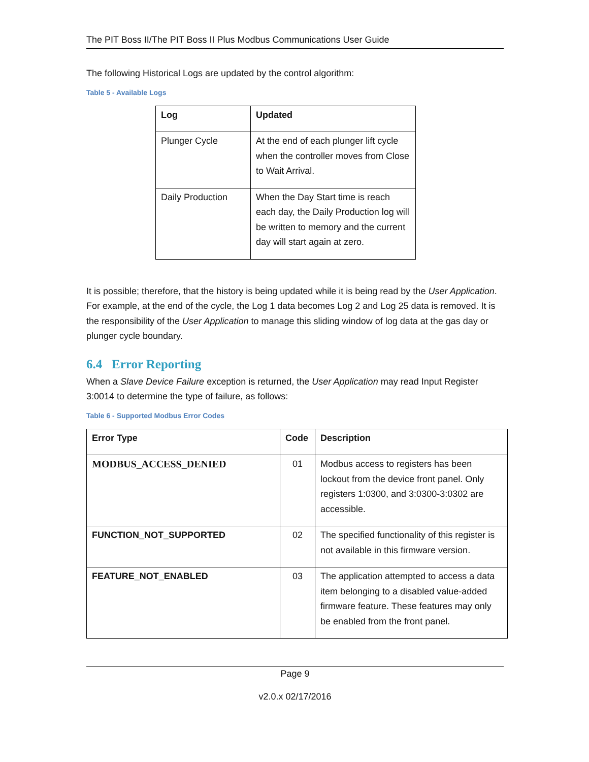The PIT Boss II/The PIT Boss II Plus Modbus Communications User Guide
The following Historical Logs are updated by the control algorithm:
Table 5 - Available Logs
| Log | Updated |
| --- | --- |
| Plunger Cycle | At the end of each plunger lift cycle when the controller moves from Close to Wait Arrival. |
| Daily Production | When the Day Start time is reach each day, the Daily Production log will be written to memory and the current day will start again at zero. |
It is possible; therefore, that the history is being updated while it is being read by the User Application. For example, at the end of the cycle, the Log 1 data becomes Log 2 and Log 25 data is removed. It is the responsibility of the User Application to manage this sliding window of log data at the gas day or plunger cycle boundary.
6.4 Error Reporting
When a Slave Device Failure exception is returned, the User Application may read Input Register 3:0014 to determine the type of failure, as follows:
Table 6 - Supported Modbus Error Codes
| Error Type | Code | Description |
| --- | --- | --- |
| MODBUS_ACCESS_DENIED | 01 | Modbus access to registers has been lockout from the device front panel. Only registers 1:0300, and 3:0300-3:0302 are accessible. |
| FUNCTION_NOT_SUPPORTED | 02 | The specified functionality of this register is not available in this firmware version. |
| FEATURE_NOT_ENABLED | 03 | The application attempted to access a data item belonging to a disabled value-added firmware feature. These features may only be enabled from the front panel. |
Page 9
v2.0.x 02/17/2016